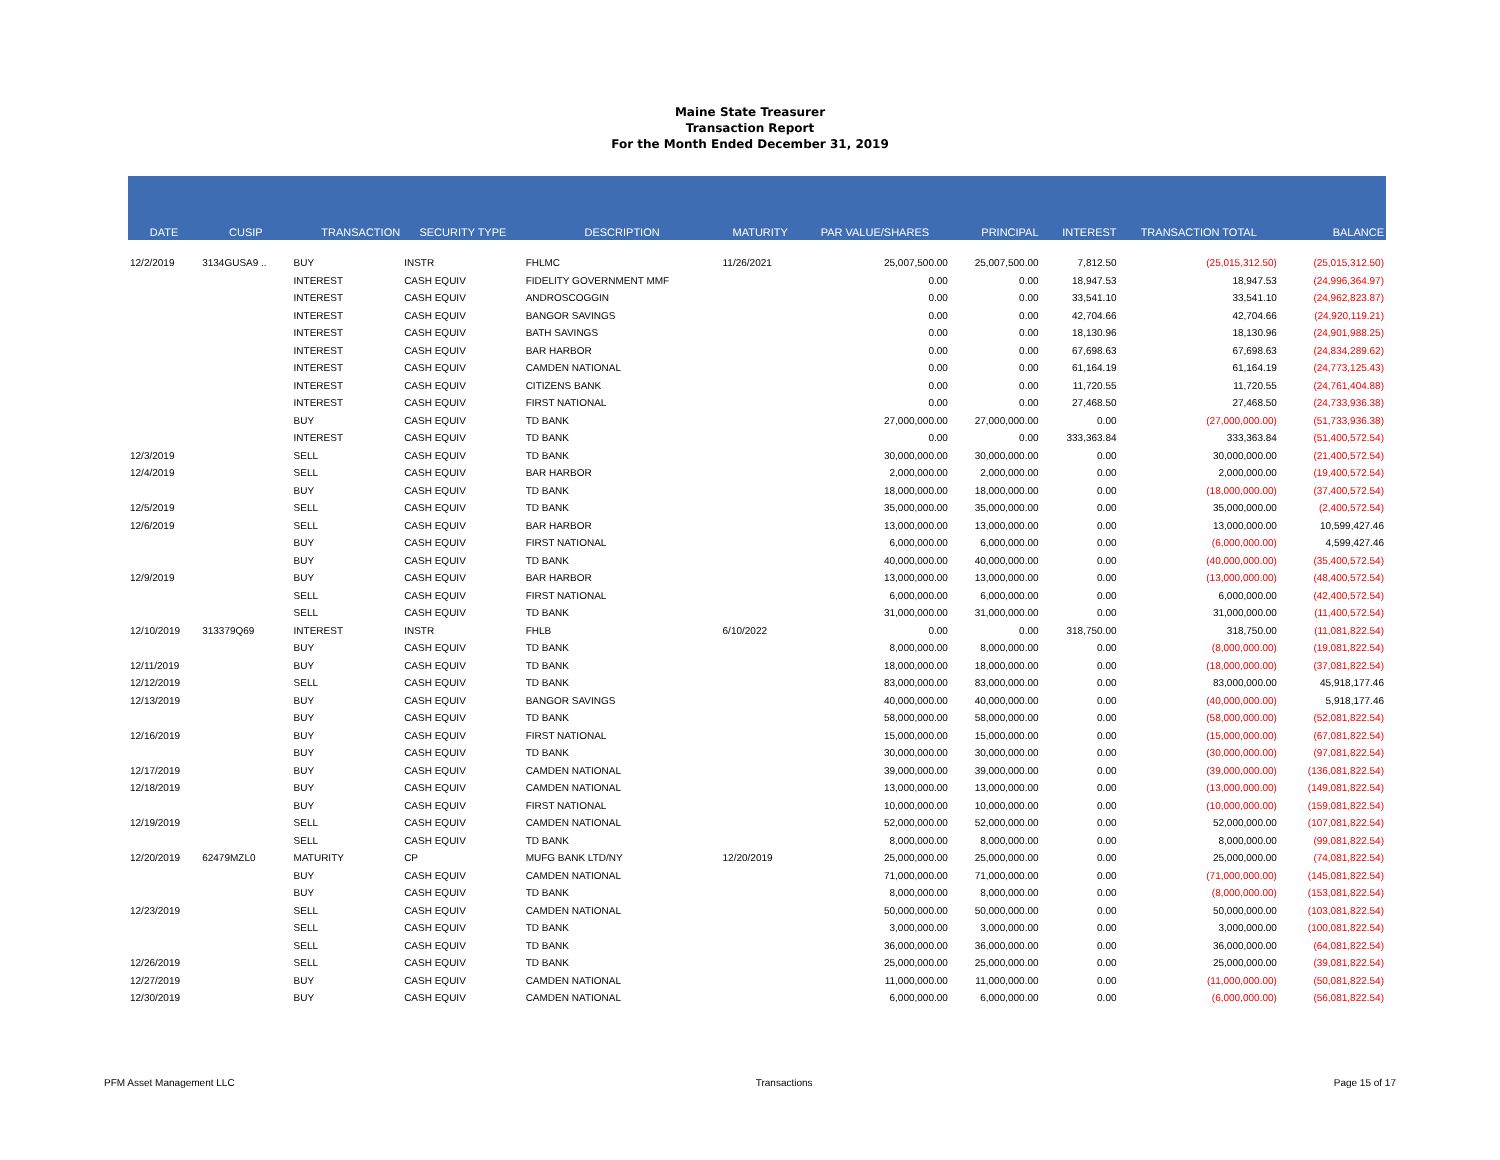Maine State Treasurer
Transaction Report
For the Month Ended December 31, 2019
| DATE | CUSIP | TRANSACTION | SECURITY TYPE | DESCRIPTION | MATURITY | PAR VALUE/SHARES | PRINCIPAL | INTEREST | TRANSACTION TOTAL | BALANCE |
| --- | --- | --- | --- | --- | --- | --- | --- | --- | --- | --- |
| 12/2/2019 | 3134GUSA9 .. | BUY | INSTR | FHLMC | 11/26/2021 | 25,007,500.00 | 25,007,500.00 | 7,812.50 | (25,015,312.50) | (25,015,312.50) |
| | | INTEREST | CASH EQUIV | FIDELITY GOVERNMENT MMF | | 0.00 | 0.00 | 18,947.53 | 18,947.53 | (24,996,364.97) |
| | | INTEREST | CASH EQUIV | ANDROSCOGGIN | | 0.00 | 0.00 | 33,541.10 | 33,541.10 | (24,962,823.87) |
| | | INTEREST | CASH EQUIV | BANGOR SAVINGS | | 0.00 | 0.00 | 42,704.66 | 42,704.66 | (24,920,119.21) |
| | | INTEREST | CASH EQUIV | BATH SAVINGS | | 0.00 | 0.00 | 18,130.96 | 18,130.96 | (24,901,988.25) |
| | | INTEREST | CASH EQUIV | BAR HARBOR | | 0.00 | 0.00 | 67,698.63 | 67,698.63 | (24,834,289.62) |
| | | INTEREST | CASH EQUIV | CAMDEN NATIONAL | | 0.00 | 0.00 | 61,164.19 | 61,164.19 | (24,773,125.43) |
| | | INTEREST | CASH EQUIV | CITIZENS BANK | | 0.00 | 0.00 | 11,720.55 | 11,720.55 | (24,761,404.88) |
| | | INTEREST | CASH EQUIV | FIRST NATIONAL | | 0.00 | 0.00 | 27,468.50 | 27,468.50 | (24,733,936.38) |
| | | BUY | CASH EQUIV | TD BANK | | 27,000,000.00 | 27,000,000.00 | 0.00 | (27,000,000.00) | (51,733,936.38) |
| | | INTEREST | CASH EQUIV | TD BANK | | 0.00 | 0.00 | 333,363.84 | 333,363.84 | (51,400,572.54) |
| 12/3/2019 | | SELL | CASH EQUIV | TD BANK | | 30,000,000.00 | 30,000,000.00 | 0.00 | 30,000,000.00 | (21,400,572.54) |
| 12/4/2019 | | SELL | CASH EQUIV | BAR HARBOR | | 2,000,000.00 | 2,000,000.00 | 0.00 | 2,000,000.00 | (19,400,572.54) |
| | | BUY | CASH EQUIV | TD BANK | | 18,000,000.00 | 18,000,000.00 | 0.00 | (18,000,000.00) | (37,400,572.54) |
| 12/5/2019 | | SELL | CASH EQUIV | TD BANK | | 35,000,000.00 | 35,000,000.00 | 0.00 | 35,000,000.00 | (2,400,572.54) |
| 12/6/2019 | | SELL | CASH EQUIV | BAR HARBOR | | 13,000,000.00 | 13,000,000.00 | 0.00 | 13,000,000.00 | 10,599,427.46 |
| | | BUY | CASH EQUIV | FIRST NATIONAL | | 6,000,000.00 | 6,000,000.00 | 0.00 | (6,000,000.00) | 4,599,427.46 |
| | | BUY | CASH EQUIV | TD BANK | | 40,000,000.00 | 40,000,000.00 | 0.00 | (40,000,000.00) | (35,400,572.54) |
| 12/9/2019 | | BUY | CASH EQUIV | BAR HARBOR | | 13,000,000.00 | 13,000,000.00 | 0.00 | (13,000,000.00) | (48,400,572.54) |
| | | SELL | CASH EQUIV | FIRST NATIONAL | | 6,000,000.00 | 6,000,000.00 | 0.00 | 6,000,000.00 | (42,400,572.54) |
| | | SELL | CASH EQUIV | TD BANK | | 31,000,000.00 | 31,000,000.00 | 0.00 | 31,000,000.00 | (11,400,572.54) |
| 12/10/2019 | 313379Q69 | INTEREST | INSTR | FHLB | 6/10/2022 | 0.00 | 0.00 | 318,750.00 | 318,750.00 | (11,081,822.54) |
| | | BUY | CASH EQUIV | TD BANK | | 8,000,000.00 | 8,000,000.00 | 0.00 | (8,000,000.00) | (19,081,822.54) |
| 12/11/2019 | | BUY | CASH EQUIV | TD BANK | | 18,000,000.00 | 18,000,000.00 | 0.00 | (18,000,000.00) | (37,081,822.54) |
| 12/12/2019 | | SELL | CASH EQUIV | TD BANK | | 83,000,000.00 | 83,000,000.00 | 0.00 | 83,000,000.00 | 45,918,177.46 |
| 12/13/2019 | | BUY | CASH EQUIV | BANGOR SAVINGS | | 40,000,000.00 | 40,000,000.00 | 0.00 | (40,000,000.00) | 5,918,177.46 |
| | | BUY | CASH EQUIV | TD BANK | | 58,000,000.00 | 58,000,000.00 | 0.00 | (58,000,000.00) | (52,081,822.54) |
| 12/16/2019 | | BUY | CASH EQUIV | FIRST NATIONAL | | 15,000,000.00 | 15,000,000.00 | 0.00 | (15,000,000.00) | (67,081,822.54) |
| | | BUY | CASH EQUIV | TD BANK | | 30,000,000.00 | 30,000,000.00 | 0.00 | (30,000,000.00) | (97,081,822.54) |
| 12/17/2019 | | BUY | CASH EQUIV | CAMDEN NATIONAL | | 39,000,000.00 | 39,000,000.00 | 0.00 | (39,000,000.00) | (136,081,822.54) |
| 12/18/2019 | | BUY | CASH EQUIV | CAMDEN NATIONAL | | 13,000,000.00 | 13,000,000.00 | 0.00 | (13,000,000.00) | (149,081,822.54) |
| | | BUY | CASH EQUIV | FIRST NATIONAL | | 10,000,000.00 | 10,000,000.00 | 0.00 | (10,000,000.00) | (159,081,822.54) |
| 12/19/2019 | | SELL | CASH EQUIV | CAMDEN NATIONAL | | 52,000,000.00 | 52,000,000.00 | 0.00 | 52,000,000.00 | (107,081,822.54) |
| | | SELL | CASH EQUIV | TD BANK | | 8,000,000.00 | 8,000,000.00 | 0.00 | 8,000,000.00 | (99,081,822.54) |
| 12/20/2019 | 62479MZL0 | MATURITY | CP | MUFG BANK LTD/NY | 12/20/2019 | 25,000,000.00 | 25,000,000.00 | 0.00 | 25,000,000.00 | (74,081,822.54) |
| | | BUY | CASH EQUIV | CAMDEN NATIONAL | | 71,000,000.00 | 71,000,000.00 | 0.00 | (71,000,000.00) | (145,081,822.54) |
| | | BUY | CASH EQUIV | TD BANK | | 8,000,000.00 | 8,000,000.00 | 0.00 | (8,000,000.00) | (153,081,822.54) |
| 12/23/2019 | | SELL | CASH EQUIV | CAMDEN NATIONAL | | 50,000,000.00 | 50,000,000.00 | 0.00 | 50,000,000.00 | (103,081,822.54) |
| | | SELL | CASH EQUIV | TD BANK | | 3,000,000.00 | 3,000,000.00 | 0.00 | 3,000,000.00 | (100,081,822.54) |
| | | SELL | CASH EQUIV | TD BANK | | 36,000,000.00 | 36,000,000.00 | 0.00 | 36,000,000.00 | (64,081,822.54) |
| 12/26/2019 | | SELL | CASH EQUIV | TD BANK | | 25,000,000.00 | 25,000,000.00 | 0.00 | 25,000,000.00 | (39,081,822.54) |
| 12/27/2019 | | BUY | CASH EQUIV | CAMDEN NATIONAL | | 11,000,000.00 | 11,000,000.00 | 0.00 | (11,000,000.00) | (50,081,822.54) |
| 12/30/2019 | | BUY | CASH EQUIV | CAMDEN NATIONAL | | 6,000,000.00 | 6,000,000.00 | 0.00 | (6,000,000.00) | (56,081,822.54) |
PFM Asset Management LLC Transactions Page 15 of 17